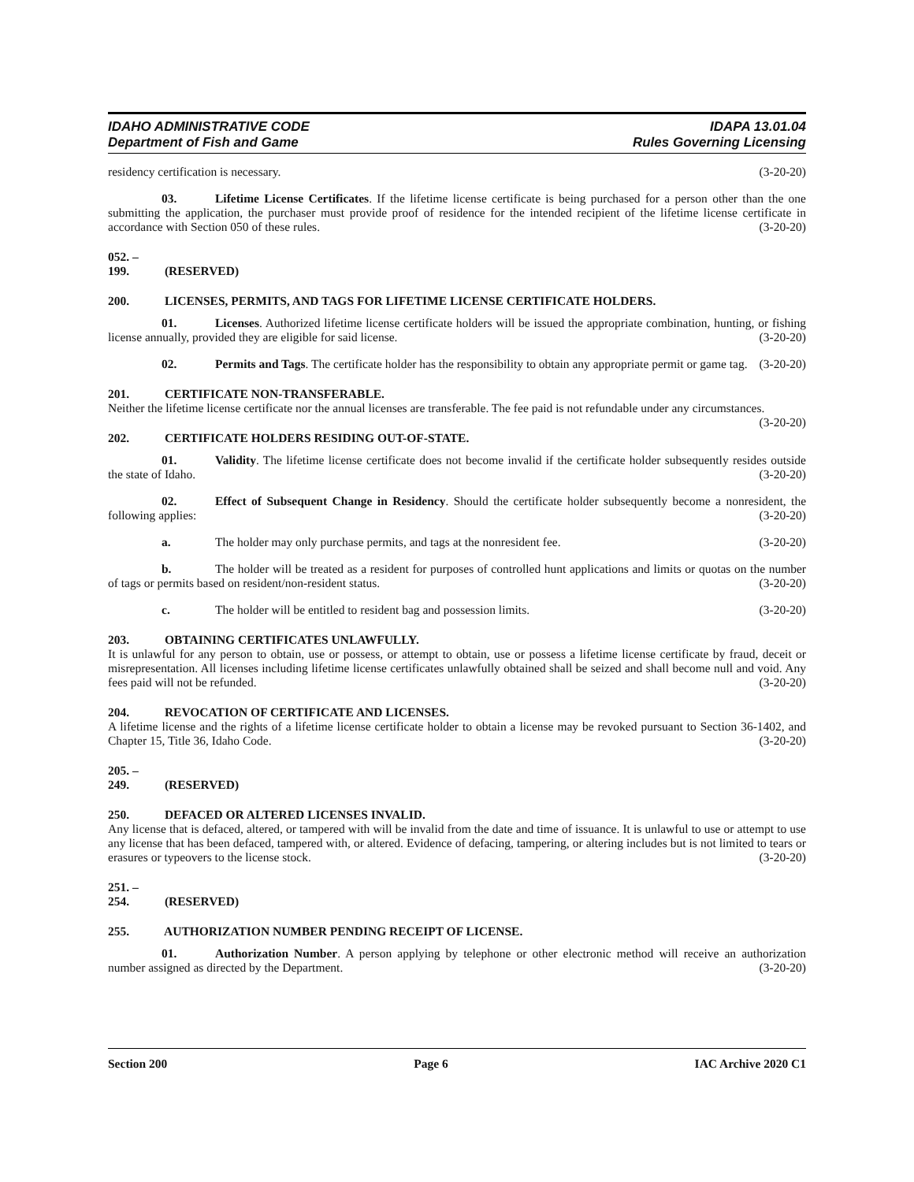IDAHO ADMINISTRATIVE CODE
Department of Fish and Game
IDAPA 13.01.04
Rules Governing Licensing
residency certification is necessary. (3-20-20)
03. Lifetime License Certificates. If the lifetime license certificate is being purchased for a person other than the one submitting the application, the purchaser must provide proof of residence for the intended recipient of the lifetime license certificate in accordance with Section 050 of these rules. (3-20-20)
052. – 199. (RESERVED)
200. LICENSES, PERMITS, AND TAGS FOR LIFETIME LICENSE CERTIFICATE HOLDERS.
01. Licenses. Authorized lifetime license certificate holders will be issued the appropriate combination, hunting, or fishing license annually, provided they are eligible for said license. (3-20-20)
02. Permits and Tags. The certificate holder has the responsibility to obtain any appropriate permit or game tag. (3-20-20)
201. CERTIFICATE NON-TRANSFERABLE.
Neither the lifetime license certificate nor the annual licenses are transferable. The fee paid is not refundable under any circumstances. (3-20-20)
202. CERTIFICATE HOLDERS RESIDING OUT-OF-STATE.
01. Validity. The lifetime license certificate does not become invalid if the certificate holder subsequently resides outside the state of Idaho. (3-20-20)
02. Effect of Subsequent Change in Residency. Should the certificate holder subsequently become a nonresident, the following applies: (3-20-20)
a. The holder may only purchase permits, and tags at the nonresident fee. (3-20-20)
b. The holder will be treated as a resident for purposes of controlled hunt applications and limits or quotas on the number of tags or permits based on resident/non-resident status. (3-20-20)
c. The holder will be entitled to resident bag and possession limits. (3-20-20)
203. OBTAINING CERTIFICATES UNLAWFULLY.
It is unlawful for any person to obtain, use or possess, or attempt to obtain, use or possess a lifetime license certificate by fraud, deceit or misrepresentation. All licenses including lifetime license certificates unlawfully obtained shall be seized and shall become null and void. Any fees paid will not be refunded. (3-20-20)
204. REVOCATION OF CERTIFICATE AND LICENSES.
A lifetime license and the rights of a lifetime license certificate holder to obtain a license may be revoked pursuant to Section 36-1402, and Chapter 15, Title 36, Idaho Code. (3-20-20)
205. – 249. (RESERVED)
250. DEFACED OR ALTERED LICENSES INVALID.
Any license that is defaced, altered, or tampered with will be invalid from the date and time of issuance. It is unlawful to use or attempt to use any license that has been defaced, tampered with, or altered. Evidence of defacing, tampering, or altering includes but is not limited to tears or erasures or typeovers to the license stock. (3-20-20)
251. – 254. (RESERVED)
255. AUTHORIZATION NUMBER PENDING RECEIPT OF LICENSE.
01. Authorization Number. A person applying by telephone or other electronic method will receive an authorization number assigned as directed by the Department. (3-20-20)
Section 200 Page 6 IAC Archive 2020 C1